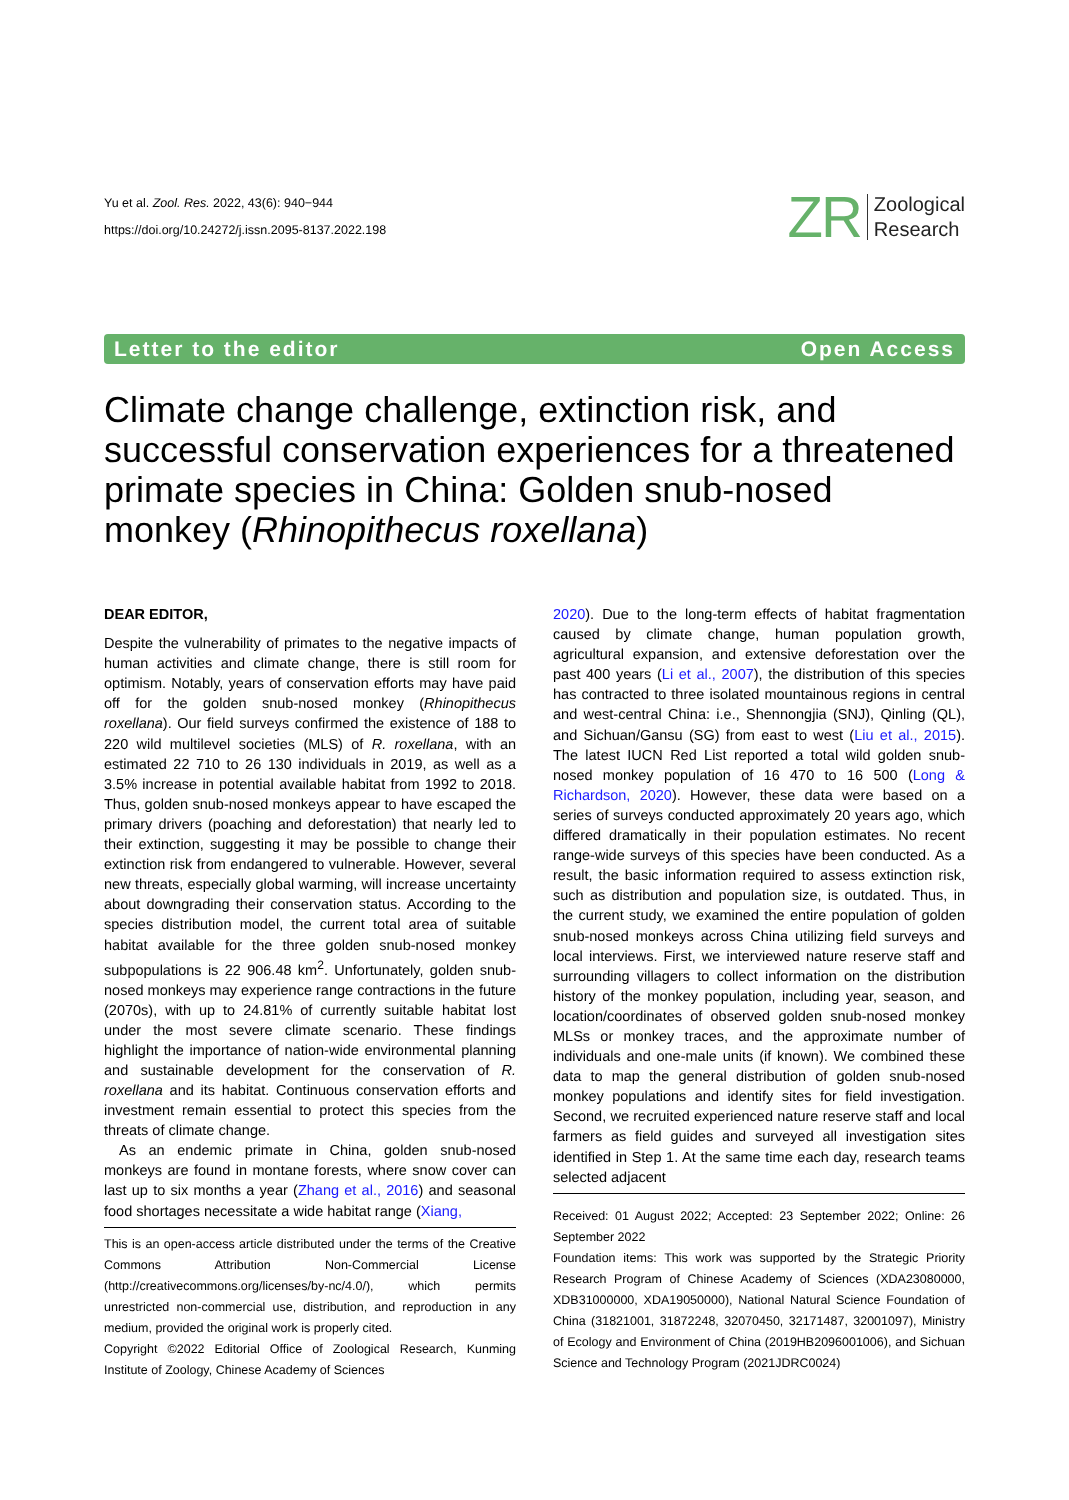Yu et al. Zool. Res. 2022, 43(6): 940−944
https://doi.org/10.24272/j.issn.2095-8137.2022.198
ZR Zoological
Research
Letter to the editor Open Access
Climate change challenge, extinction risk, and successful conservation experiences for a threatened primate species in China: Golden snub-nosed monkey (Rhinopithecus roxellana)
DEAR EDITOR,
Despite the vulnerability of primates to the negative impacts of human activities and climate change, there is still room for optimism. Notably, years of conservation efforts may have paid off for the golden snub-nosed monkey (Rhinopithecus roxellana). Our field surveys confirmed the existence of 188 to 220 wild multilevel societies (MLS) of R. roxellana, with an estimated 22 710 to 26 130 individuals in 2019, as well as a 3.5% increase in potential available habitat from 1992 to 2018. Thus, golden snub-nosed monkeys appear to have escaped the primary drivers (poaching and deforestation) that nearly led to their extinction, suggesting it may be possible to change their extinction risk from endangered to vulnerable. However, several new threats, especially global warming, will increase uncertainty about downgrading their conservation status. According to the species distribution model, the current total area of suitable habitat available for the three golden snub-nosed monkey subpopulations is 22 906.48 km<sup>2</sup>. Unfortunately, golden snub-nosed monkeys may experience range contractions in the future (2070s), with up to 24.81% of currently suitable habitat lost under the most severe climate scenario. These findings highlight the importance of nation-wide environmental planning and sustainable development for the conservation of R. roxellana and its habitat. Continuous conservation efforts and investment remain essential to protect this species from the threats of climate change.
As an endemic primate in China, golden snub-nosed monkeys are found in montane forests, where snow cover can last up to six months a year (Zhang et al., 2016) and seasonal food shortages necessitate a wide habitat range (Xiang,
This is an open-access article distributed under the terms of the Creative Commons Attribution Non-Commercial License (http://creativecommons.org/licenses/by-nc/4.0/), which permits unrestricted non-commercial use, distribution, and reproduction in any medium, provided the original work is properly cited.
Copyright ©2022 Editorial Office of Zoological Research, Kunming Institute of Zoology, Chinese Academy of Sciences
2020). Due to the long-term effects of habitat fragmentation caused by climate change, human population growth, agricultural expansion, and extensive deforestation over the past 400 years (Li et al., 2007), the distribution of this species has contracted to three isolated mountainous regions in central and west-central China: i.e., Shennongjia (SNJ), Qinling (QL), and Sichuan/Gansu (SG) from east to west (Liu et al., 2015). The latest IUCN Red List reported a total wild golden snub-nosed monkey population of 16 470 to 16 500 (Long & Richardson, 2020). However, these data were based on a series of surveys conducted approximately 20 years ago, which differed dramatically in their population estimates. No recent range-wide surveys of this species have been conducted. As a result, the basic information required to assess extinction risk, such as distribution and population size, is outdated. Thus, in the current study, we examined the entire population of golden snub-nosed monkeys across China utilizing field surveys and local interviews. First, we interviewed nature reserve staff and surrounding villagers to collect information on the distribution history of the monkey population, including year, season, and location/coordinates of observed golden snub-nosed monkey MLSs or monkey traces, and the approximate number of individuals and one-male units (if known). We combined these data to map the general distribution of golden snub-nosed monkey populations and identify sites for field investigation. Second, we recruited experienced nature reserve staff and local farmers as field guides and surveyed all investigation sites identified in Step 1. At the same time each day, research teams selected adjacent
Received: 01 August 2022; Accepted: 23 September 2022; Online: 26 September 2022
Foundation items: This work was supported by the Strategic Priority Research Program of Chinese Academy of Sciences (XDA23080000, XDB31000000, XDA19050000), National Natural Science Foundation of China (31821001, 31872248, 32070450, 32171487, 32001097), Ministry of Ecology and Environment of China (2019HB2096001006), and Sichuan Science and Technology Program (2021JDRC0024)